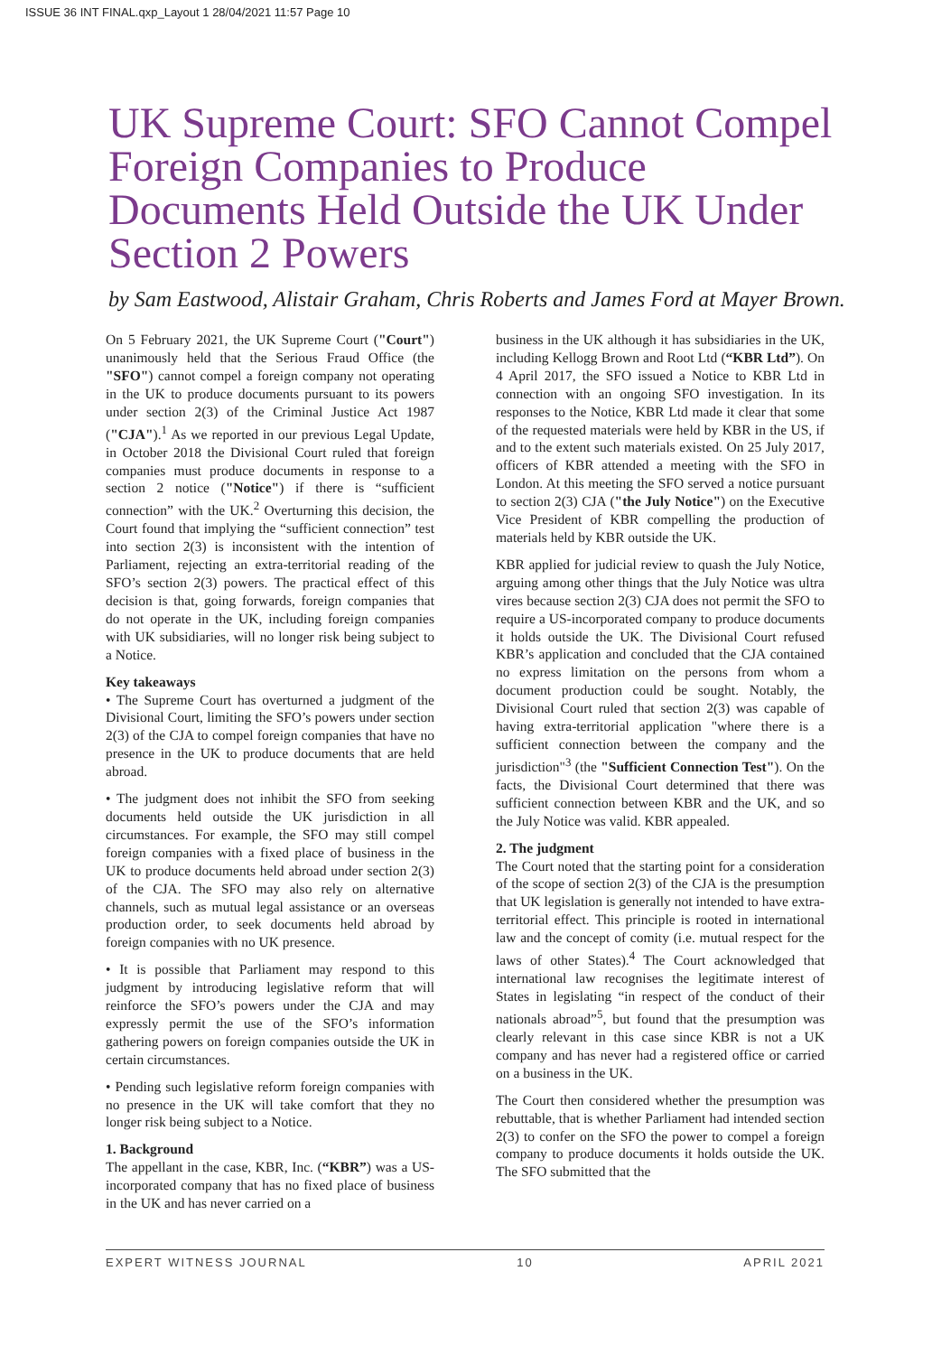ISSUE 36 INT FINAL.qxp_Layout 1 28/04/2021 11:57 Page 10
UK Supreme Court: SFO Cannot Compel Foreign Companies to Produce Documents Held Outside the UK Under Section 2 Powers
by Sam Eastwood, Alistair Graham, Chris Roberts and James Ford at Mayer Brown.
On 5 February 2021, the UK Supreme Court ("Court") unanimously held that the Serious Fraud Office (the "SFO") cannot compel a foreign company not operating in the UK to produce documents pursuant to its powers under section 2(3) of the Criminal Justice Act 1987 ("CJA").<sup>1</sup> As we reported in our previous Legal Update, in October 2018 the Divisional Court ruled that foreign companies must produce documents in response to a section 2 notice ("Notice") if there is “sufficient connection” with the UK.<sup>2</sup> Overturning this decision, the Court found that implying the “sufficient connection” test into section 2(3) is inconsistent with the intention of Parliament, rejecting an extra-territorial reading of the SFO’s section 2(3) powers. The practical effect of this decision is that, going forwards, foreign companies that do not operate in the UK, including foreign companies with UK subsidiaries, will no longer risk being subject to a Notice.
Key takeaways
• The Supreme Court has overturned a judgment of the Divisional Court, limiting the SFO’s powers under section 2(3) of the CJA to compel foreign companies that have no presence in the UK to produce documents that are held abroad.
• The judgment does not inhibit the SFO from seeking documents held outside the UK jurisdiction in all circumstances. For example, the SFO may still compel foreign companies with a fixed place of business in the UK to produce documents held abroad under section 2(3) of the CJA. The SFO may also rely on alternative channels, such as mutual legal assistance or an overseas production order, to seek documents held abroad by foreign companies with no UK presence.
• It is possible that Parliament may respond to this judgment by introducing legislative reform that will reinforce the SFO’s powers under the CJA and may expressly permit the use of the SFO’s information gathering powers on foreign companies outside the UK in certain circumstances.
• Pending such legislative reform foreign companies with no presence in the UK will take comfort that they no longer risk being subject to a Notice.
1. Background
The appellant in the case, KBR, Inc. (“KBR”) was a US-incorporated company that has no fixed place of business in the UK and has never carried on a
business in the UK although it has subsidiaries in the UK, including Kellogg Brown and Root Ltd (“KBR Ltd”). On 4 April 2017, the SFO issued a Notice to KBR Ltd in connection with an ongoing SFO investigation. In its responses to the Notice, KBR Ltd made it clear that some of the requested materials were held by KBR in the US, if and to the extent such materials existed. On 25 July 2017, officers of KBR attended a meeting with the SFO in London. At this meeting the SFO served a notice pursuant to section 2(3) CJA ("the July Notice") on the Executive Vice President of KBR compelling the production of materials held by KBR outside the UK.
KBR applied for judicial review to quash the July Notice, arguing among other things that the July Notice was ultra vires because section 2(3) CJA does not permit the SFO to require a US-incorporated company to produce documents it holds outside the UK. The Divisional Court refused KBR’s application and concluded that the CJA contained no express limitation on the persons from whom a document production could be sought. Notably, the Divisional Court ruled that section 2(3) was capable of having extra-territorial application "where there is a sufficient connection between the company and the jurisdiction"<sup>3</sup> (the "Sufficient Connection Test"). On the facts, the Divisional Court determined that there was sufficient connection between KBR and the UK, and so the July Notice was valid. KBR appealed.
2. The judgment
The Court noted that the starting point for a consideration of the scope of section 2(3) of the CJA is the presumption that UK legislation is generally not intended to have extra-territorial effect. This principle is rooted in international law and the concept of comity (i.e. mutual respect for the laws of other States).<sup>4</sup> The Court acknowledged that international law recognises the legitimate interest of States in legislating “in respect of the conduct of their nationals abroad”<sup>5</sup>, but found that the presumption was clearly relevant in this case since KBR is not a UK company and has never had a registered office or carried on a business in the UK.
The Court then considered whether the presumption was rebuttable, that is whether Parliament had intended section 2(3) to confer on the SFO the power to compel a foreign company to produce documents it holds outside the UK. The SFO submitted that the
EXPERT WITNESS JOURNAL 10 APRIL 2021